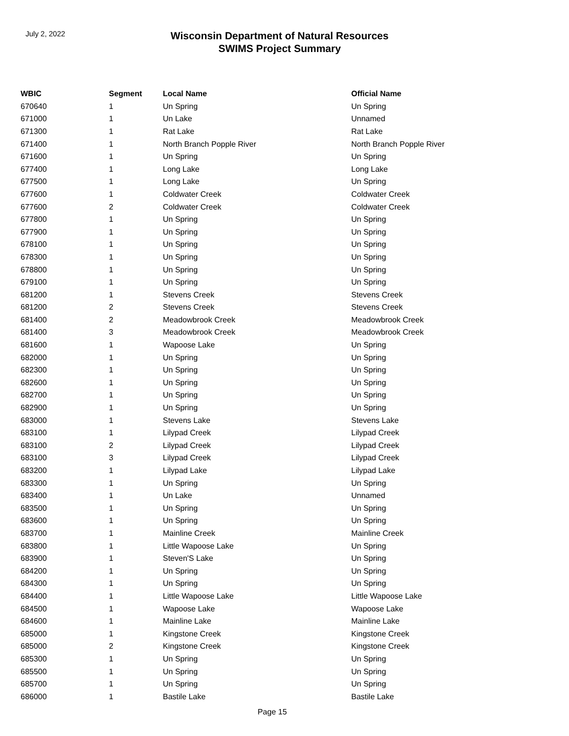July 2, 2022
Wisconsin Department of Natural Resources
SWIMS Project Summary
| WBIC | Segment | Local Name | Official Name |
| --- | --- | --- | --- |
| 670640 | 1 | Un Spring | Un Spring |
| 671000 | 1 | Un Lake | Unnamed |
| 671300 | 1 | Rat Lake | Rat Lake |
| 671400 | 1 | North Branch Popple River | North Branch Popple River |
| 671600 | 1 | Un Spring | Un Spring |
| 677400 | 1 | Long Lake | Long Lake |
| 677500 | 1 | Long Lake | Un Spring |
| 677600 | 1 | Coldwater Creek | Coldwater Creek |
| 677600 | 2 | Coldwater Creek | Coldwater Creek |
| 677800 | 1 | Un Spring | Un Spring |
| 677900 | 1 | Un Spring | Un Spring |
| 678100 | 1 | Un Spring | Un Spring |
| 678300 | 1 | Un Spring | Un Spring |
| 678800 | 1 | Un Spring | Un Spring |
| 679100 | 1 | Un Spring | Un Spring |
| 681200 | 1 | Stevens Creek | Stevens Creek |
| 681200 | 2 | Stevens Creek | Stevens Creek |
| 681400 | 2 | Meadowbrook Creek | Meadowbrook Creek |
| 681400 | 3 | Meadowbrook Creek | Meadowbrook Creek |
| 681600 | 1 | Wapoose Lake | Un Spring |
| 682000 | 1 | Un Spring | Un Spring |
| 682300 | 1 | Un Spring | Un Spring |
| 682600 | 1 | Un Spring | Un Spring |
| 682700 | 1 | Un Spring | Un Spring |
| 682900 | 1 | Un Spring | Un Spring |
| 683000 | 1 | Stevens Lake | Stevens Lake |
| 683100 | 1 | Lilypad Creek | Lilypad Creek |
| 683100 | 2 | Lilypad Creek | Lilypad Creek |
| 683100 | 3 | Lilypad Creek | Lilypad Creek |
| 683200 | 1 | Lilypad Lake | Lilypad Lake |
| 683300 | 1 | Un Spring | Un Spring |
| 683400 | 1 | Un Lake | Unnamed |
| 683500 | 1 | Un Spring | Un Spring |
| 683600 | 1 | Un Spring | Un Spring |
| 683700 | 1 | Mainline Creek | Mainline Creek |
| 683800 | 1 | Little Wapoose Lake | Un Spring |
| 683900 | 1 | Steven'S Lake | Un Spring |
| 684200 | 1 | Un Spring | Un Spring |
| 684300 | 1 | Un Spring | Un Spring |
| 684400 | 1 | Little Wapoose Lake | Little Wapoose Lake |
| 684500 | 1 | Wapoose Lake | Wapoose Lake |
| 684600 | 1 | Mainline Lake | Mainline Lake |
| 685000 | 1 | Kingstone Creek | Kingstone Creek |
| 685000 | 2 | Kingstone Creek | Kingstone Creek |
| 685300 | 1 | Un Spring | Un Spring |
| 685500 | 1 | Un Spring | Un Spring |
| 685700 | 1 | Un Spring | Un Spring |
| 686000 | 1 | Bastile Lake | Bastile Lake |
Page 15